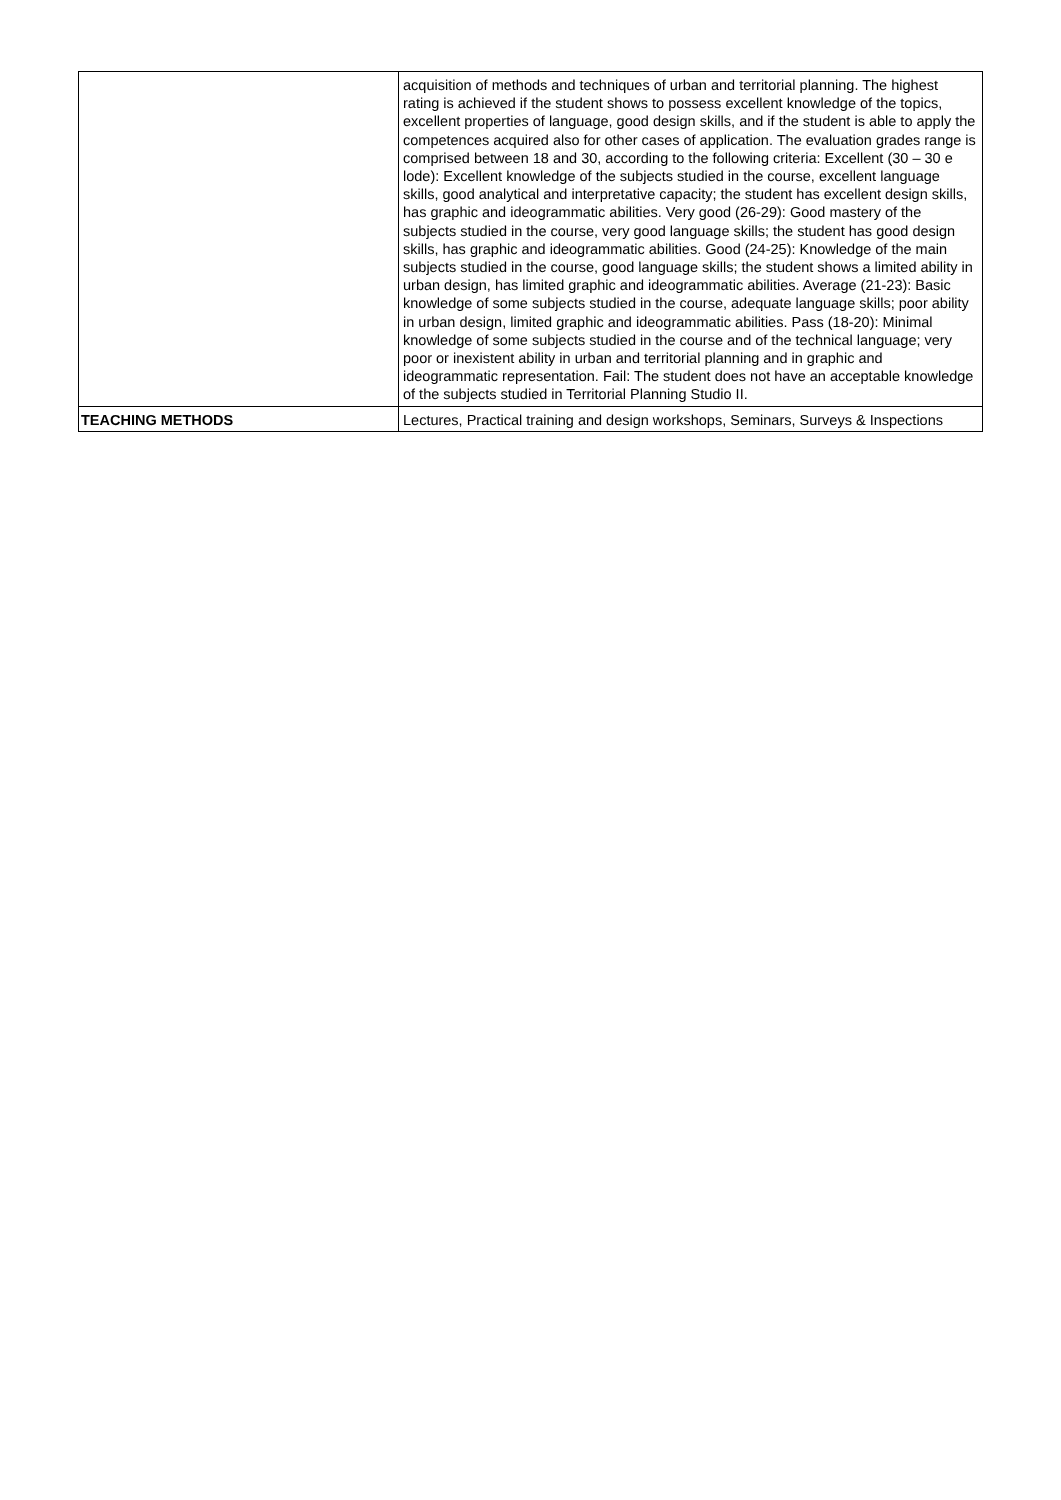| | acquisition of methods and techniques of urban and territorial planning. The highest rating is achieved if the student shows to possess excellent knowledge of the topics, excellent properties of language, good design skills, and if the student is able to apply the competences acquired also for other cases of application. The evaluation grades range is comprised between 18 and 30, according to the following criteria: Excellent (30 – 30 e lode): Excellent knowledge of the subjects studied in the course, excellent language skills, good analytical and interpretative capacity; the student has excellent design skills, has graphic and ideogrammatic abilities. Very good (26-29): Good mastery of the subjects studied in the course, very good language skills; the student has good design skills, has graphic and ideogrammatic abilities. Good (24-25): Knowledge of the main subjects studied in the course, good language skills; the student shows a limited ability in urban design, has limited graphic and ideogrammatic abilities. Average (21-23): Basic knowledge of some subjects studied in the course, adequate language skills; poor ability in urban design, limited graphic and ideogrammatic abilities. Pass (18-20): Minimal knowledge of some subjects studied in the course and of the technical language; very poor or inexistent ability in urban and territorial planning and in graphic and ideogrammatic representation. Fail: The student does not have an acceptable knowledge of the subjects studied in Territorial Planning Studio II. |
| TEACHING METHODS | Lectures, Practical training and design workshops, Seminars, Surveys & Inspections |